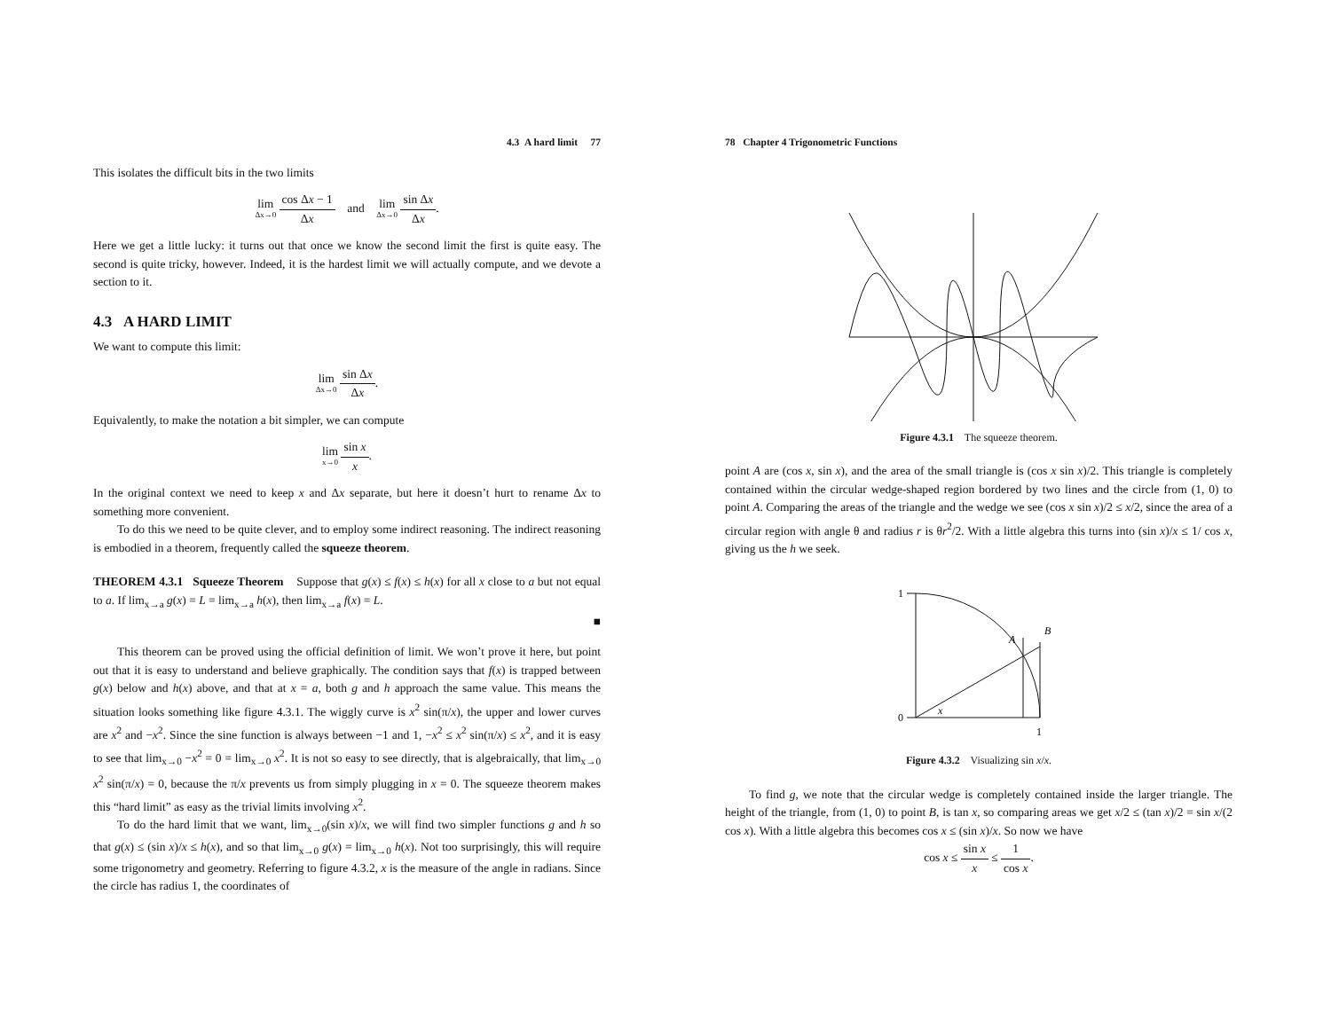4.3 A hard limit 77
This isolates the difficult bits in the two limits
lim Δx→0 cos Δx − 1 Δx and lim Δx→0 sin Δx Δx.
Here we get a little lucky: it turns out that once we know the second limit the first is quite easy. The second is quite tricky, however. Indeed, it is the hardest limit we will actually compute, and we devote a section to it.
4.3 A HARD LIMIT
We want to compute this limit:
lim Δx→0 sin Δx Δx.
Equivalently, to make the notation a bit simpler, we can compute
lim x→0 sin x x.
In the original context we need to keep x and Δx separate, but here it doesn’t hurt to rename Δx to something more convenient.
To do this we need to be quite clever, and to employ some indirect reasoning. The indirect reasoning is embodied in a theorem, frequently called the squeeze theorem.
THEOREM 4.3.1 Squeeze Theorem Suppose that g(x) ≤ f(x) ≤ h(x) for all x close to a but not equal to a. If lim<sub>x→a</sub> g(x) = L = lim<sub>x→a</sub> h(x), then lim<sub>x→a</sub> f(x) = L.
■
This theorem can be proved using the official definition of limit. We won’t prove it here, but point out that it is easy to understand and believe graphically. The condition says that f(x) is trapped between g(x) below and h(x) above, and that at x = a, both g and h approach the same value. This means the situation looks something like figure 4.3.1. The wiggly curve is x<sup>2</sup> sin(π/x), the upper and lower curves are x<sup>2</sup> and −x<sup>2</sup>. Since the sine function is always between −1 and 1, −x<sup>2</sup> ≤ x<sup>2</sup> sin(π/x) ≤ x<sup>2</sup>, and it is easy to see that lim<sub>x→0</sub> −x<sup>2</sup> = 0 = lim<sub>x→0</sub> x<sup>2</sup>. It is not so easy to see directly, that is algebraically, that lim<sub>x→0</sub> x<sup>2</sup> sin(π/x) = 0, because the π/x prevents us from simply plugging in x = 0. The squeeze theorem makes this “hard limit” as easy as the trivial limits involving x<sup>2</sup>.
To do the hard limit that we want, lim<sub>x→0</sub>(sin x)/x, we will find two simpler functions g and h so that g(x) ≤ (sin x)/x ≤ h(x), and so that lim<sub>x→0</sub> g(x) = lim<sub>x→0</sub> h(x). Not too surprisingly, this will require some trigonometry and geometry. Referring to figure 4.3.2, x is the measure of the angle in radians. Since the circle has radius 1, the coordinates of
78 Chapter 4 Trigonometric Functions
Figure 4.3.1 The squeeze theorem.
point A are (cos x, sin x), and the area of the small triangle is (cos x sin x)/2. This triangle is completely contained within the circular wedge-shaped region bordered by two lines and the circle from (1, 0) to point A. Comparing the areas of the triangle and the wedge we see (cos x sin x)/2 ≤ x/2, since the area of a circular region with angle θ and radius r is θr<sup>2</sup>/2. With a little algebra this turns into (sin x)/x ≤ 1/ cos x, giving us the h we seek.
1
0
1
B
A
x
Figure 4.3.2 Visualizing sin x/x.
To find g, we note that the circular wedge is completely contained inside the larger triangle. The height of the triangle, from (1, 0) to point B, is tan x, so comparing areas we get x/2 ≤ (tan x)/2 = sin x/(2 cos x). With a little algebra this becomes cos x ≤ (sin x)/x. So now we have
cos x ≤ sin x x ≤ 1 cos x.